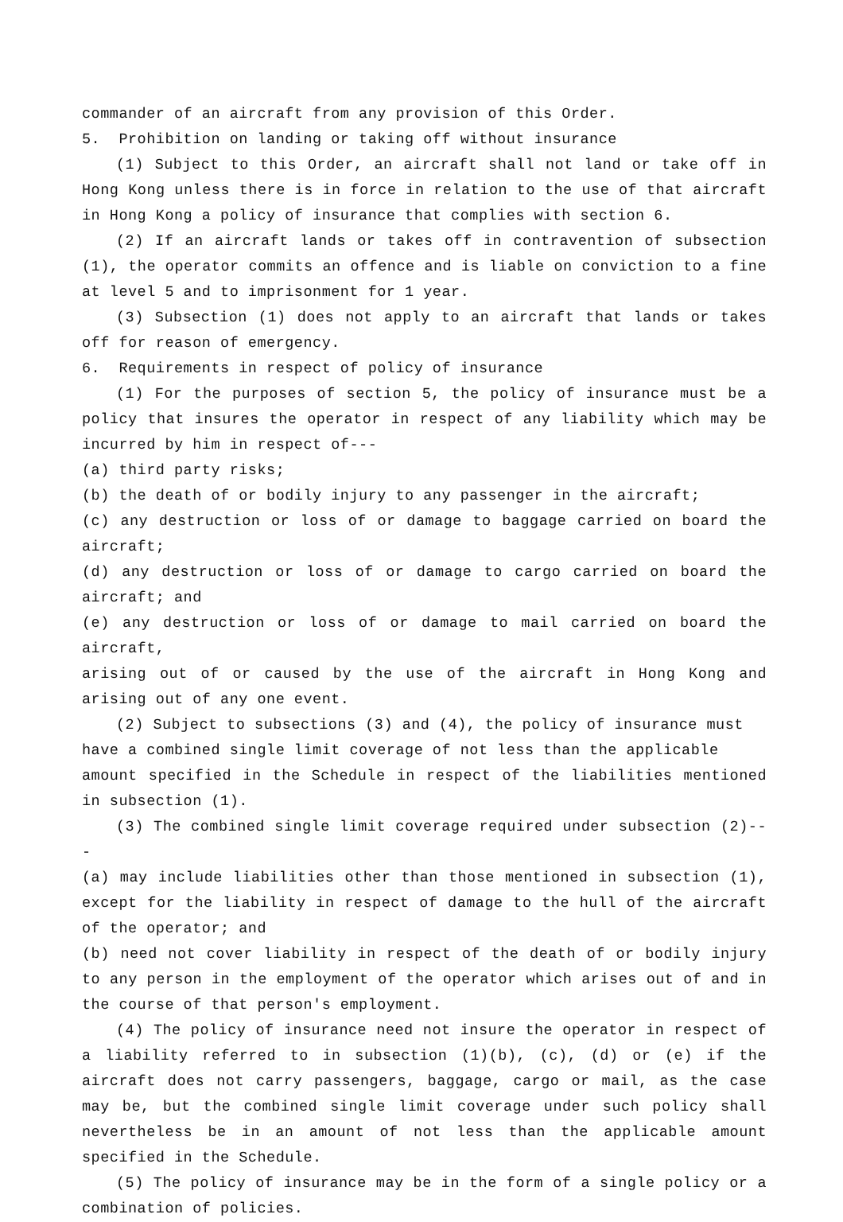commander of an aircraft from any provision of this Order.
5. Prohibition on landing or taking off without insurance
(1) Subject to this Order, an aircraft shall not land or take off in Hong Kong unless there is in force in relation to the use of that aircraft in Hong Kong a policy of insurance that complies with section 6.
(2) If an aircraft lands or takes off in contravention of subsection (1), the operator commits an offence and is liable on conviction to a fine at level 5 and to imprisonment for 1 year.
(3) Subsection (1) does not apply to an aircraft that lands or takes off for reason of emergency.
6. Requirements in respect of policy of insurance
(1) For the purposes of section 5, the policy of insurance must be a policy that insures the operator in respect of any liability which may be incurred by him in respect of---
(a) third party risks;
(b) the death of or bodily injury to any passenger in the aircraft;
(c) any destruction or loss of or damage to baggage carried on board the aircraft;
(d) any destruction or loss of or damage to cargo carried on board the aircraft; and
(e) any destruction or loss of or damage to mail carried on board the aircraft,
arising out of or caused by the use of the aircraft in Hong Kong and arising out of any one event.
(2) Subject to subsections (3) and (4), the policy of insurance must
have a combined single limit coverage of not less than the applicable
amount specified in the Schedule in respect of the liabilities mentioned in subsection (1).
(3) The combined single limit coverage required under subsection (2)---
(a) may include liabilities other than those mentioned in subsection (1), except for the liability in respect of damage to the hull of the aircraft of the operator; and
(b) need not cover liability in respect of the death of or bodily injury to any person in the employment of the operator which arises out of and in the course of that person's employment.
(4) The policy of insurance need not insure the operator in respect of a liability referred to in subsection (1)(b), (c), (d) or (e) if the aircraft does not carry passengers, baggage, cargo or mail, as the case may be, but the combined single limit coverage under such policy shall nevertheless be in an amount of not less than the applicable amount specified in the Schedule.
(5) The policy of insurance may be in the form of a single policy or a combination of policies.